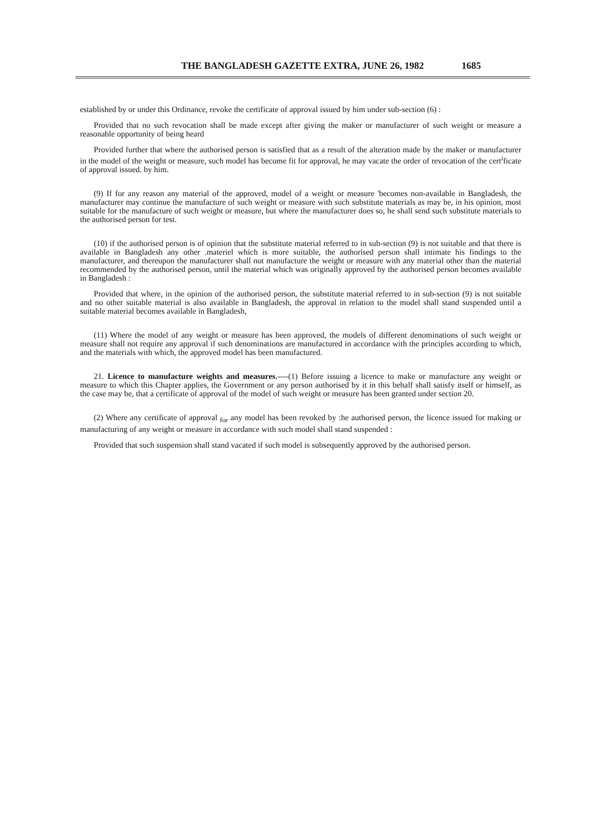THE BANGLADESH GAZETTE EXTRA, JUNE 26, 1982 1685
established by or under this Ordinance, revoke the certificate of approval issued by him under sub-section (6) :
Provided that no such revocation shall be made except after giving the maker or manufacturer of such weight or measure a reasonable opportunity of being heard
Provided further that where the authorised person is satisfied that as a result of the alteration made by the maker or manufacturer in the model of the weight or measure, such model has become fit for approval, he may vacate the order of revocation of the cert<sup>i</sup>ficate of approval issued. by him.
(9) If for any reason any material of the approved, model of a weight or measure 'becomes non-available in Bangladesh, the manufacturer may continue the manufacture of such weight or measure with such substitute materials as may be, in his opinion, most suitable for the manufacture of such weight or measure, but where the manufacturer does so, he shall send such substitute materials to the authorised person for test.
(10) if the authorised person is of opinion that the substitute material referred to in sub-section (9) is not suitable and that there is available in Bangladesh any other .materiel which is more suitable, the authorised person shall intimate his findings to the manufacturer, and thereupon the manufacturer shall not manufacture the weight or measure with any material other than the material recommended by the authorised person, until the material which was originally approved by the authorised person becomes available in Bangladesh :
Provided that where, in the opinion of the authorised person, the substitute material referred to in sub-section (9) is not suitable and no other suitable material is also available in Bangladesh, the approval in relation to the model shall stand suspended until a suitable material becomes available in Bangladesh,
(11) Where the model of any weight or measure has been approved, the models of different denominations of such weight or measure shall not require any approval if such denominations are manufactured in accordance with the principles according to which, and the materials with which, the approved model has been manufactured.
21. Licence to manufacture weights and measures.----(1) Before issuing a licence to make or manufacture any weight or measure to which this Chapter applies, the Government or any person authorised by it in this behalf shall satisfy itself or himself, as the case may be, that a certificate of approval of the model of such weight or measure has been granted under section 20.
(2) Where any certificate of approval <sub>for</sub> any model has been revoked by :he authorised person, the licence issued for making or manufacturing of any weight or measure in accordance with such model shall stand suspended :
Provided that such suspension shall stand vacated if such model is subsequently approved by the authorised person.